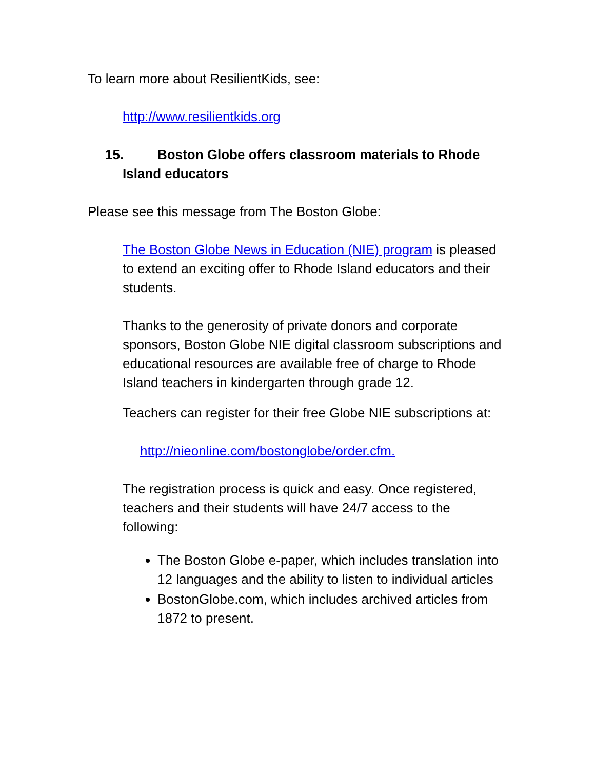To learn more about ResilientKids, see:
http://www.resilientkids.org
15. Boston Globe offers classroom materials to Rhode
Island educators
Please see this message from The Boston Globe:
The Boston Globe News in Education (NIE) program is pleased to extend an exciting offer to Rhode Island educators and their students.
Thanks to the generosity of private donors and corporate sponsors, Boston Globe NIE digital classroom subscriptions and educational resources are available free of charge to Rhode Island teachers in kindergarten through grade 12.
Teachers can register for their free Globe NIE subscriptions at:
http://nieonline.com/bostonglobe/order.cfm.
The registration process is quick and easy. Once registered, teachers and their students will have 24/7 access to the following:
The Boston Globe e-paper, which includes translation into 12 languages and the ability to listen to individual articles
BostonGlobe.com, which includes archived articles from 1872 to present.